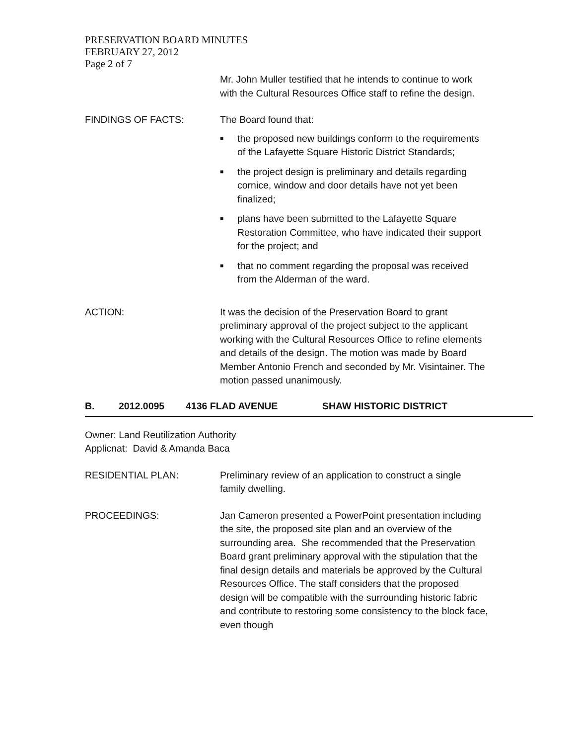PRESERVATION BOARD MINUTES
FEBRUARY 27, 2012
Page 2 of 7
Mr. John Muller testified that he intends to continue to work with the Cultural Resources Office staff to refine the design.
FINDINGS OF FACTS: The Board found that:
■ the proposed new buildings conform to the requirements of the Lafayette Square Historic District Standards;
■ the project design is preliminary and details regarding cornice, window and door details have not yet been finalized;
■ plans have been submitted to the Lafayette Square Restoration Committee, who have indicated their support for the project; and
■ that no comment regarding the proposal was received from the Alderman of the ward.
ACTION: It was the decision of the Preservation Board to grant preliminary approval of the project subject to the applicant working with the Cultural Resources Office to refine elements and details of the design. The motion was made by Board Member Antonio French and seconded by Mr. Visintainer. The motion passed unanimously.
B. 2012.0095 4136 FLAD AVENUE SHAW HISTORIC DISTRICT
Owner: Land Reutilization Authority
Applicnat: David & Amanda Baca
RESIDENTIAL PLAN: Preliminary review of an application to construct a single family dwelling.
PROCEEDINGS: Jan Cameron presented a PowerPoint presentation including the site, the proposed site plan and an overview of the surrounding area. She recommended that the Preservation Board grant preliminary approval with the stipulation that the final design details and materials be approved by the Cultural Resources Office. The staff considers that the proposed design will be compatible with the surrounding historic fabric and contribute to restoring some consistency to the block face, even though